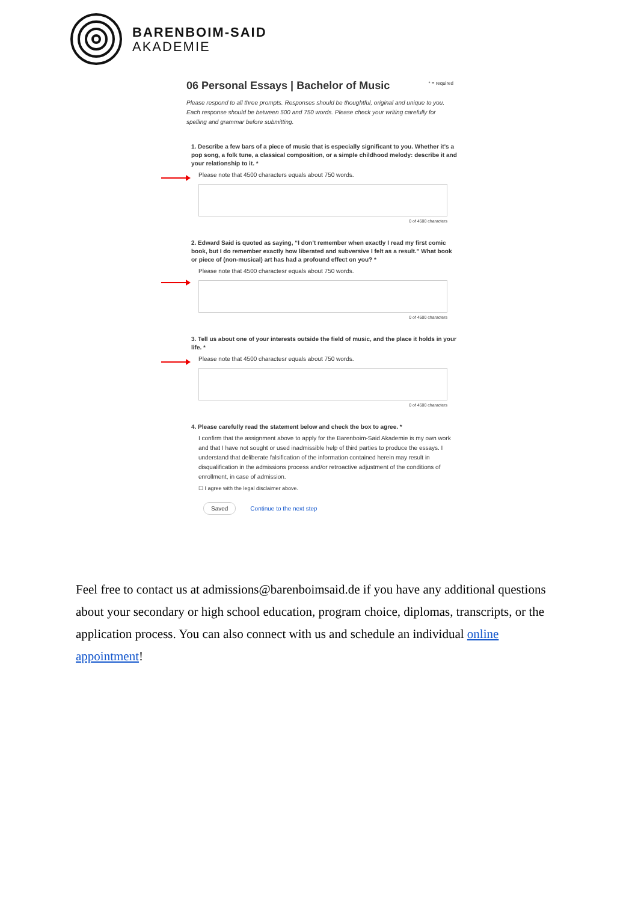BARENBOIM-SAID
AKADEMIE
* = required
06 Personal Essays | Bachelor of Music
Please respond to all three prompts. Responses should be thoughtful, original and unique to you. Each response should be between 500 and 750 words. Please check your writing carefully for spelling and grammar before submitting.
1. Describe a few bars of a piece of music that is especially significant to you. Whether it's a pop song, a folk tune, a classical composition, or a simple childhood melody: describe it and your relationship to it. *
Please note that 4500 characters equals about 750 words.
0 of 4500 characters
2. Edward Said is quoted as saying, “I don’t remember when exactly I read my first comic book, but I do remember exactly how liberated and subversive I felt as a result.” What book or piece of (non-musical) art has had a profound effect on you? *
Please note that 4500 charactesr equals about 750 words.
0 of 4500 characters
3. Tell us about one of your interests outside the field of music, and the place it holds in your life. *
Please note that 4500 charactesr equals about 750 words.
0 of 4500 characters
4. Please carefully read the statement below and check the box to agree. *
I confirm that the assignment above to apply for the Barenboim-Said Akademie is my own work and that I have not sought or used inadmissible help of third parties to produce the essays. I understand that deliberate falsification of the information contained herein may result in disqualification in the admissions process and/or retroactive adjustment of the conditions of enrollment, in case of admission.
☐ I agree with the legal disclaimer above.
Saved Continue to the next step
Feel free to contact us at admissions@barenboimsaid.de if you have any additional questions about your secondary or high school education, program choice, diplomas, transcripts, or the application process. You can also connect with us and schedule an individual online appointment!